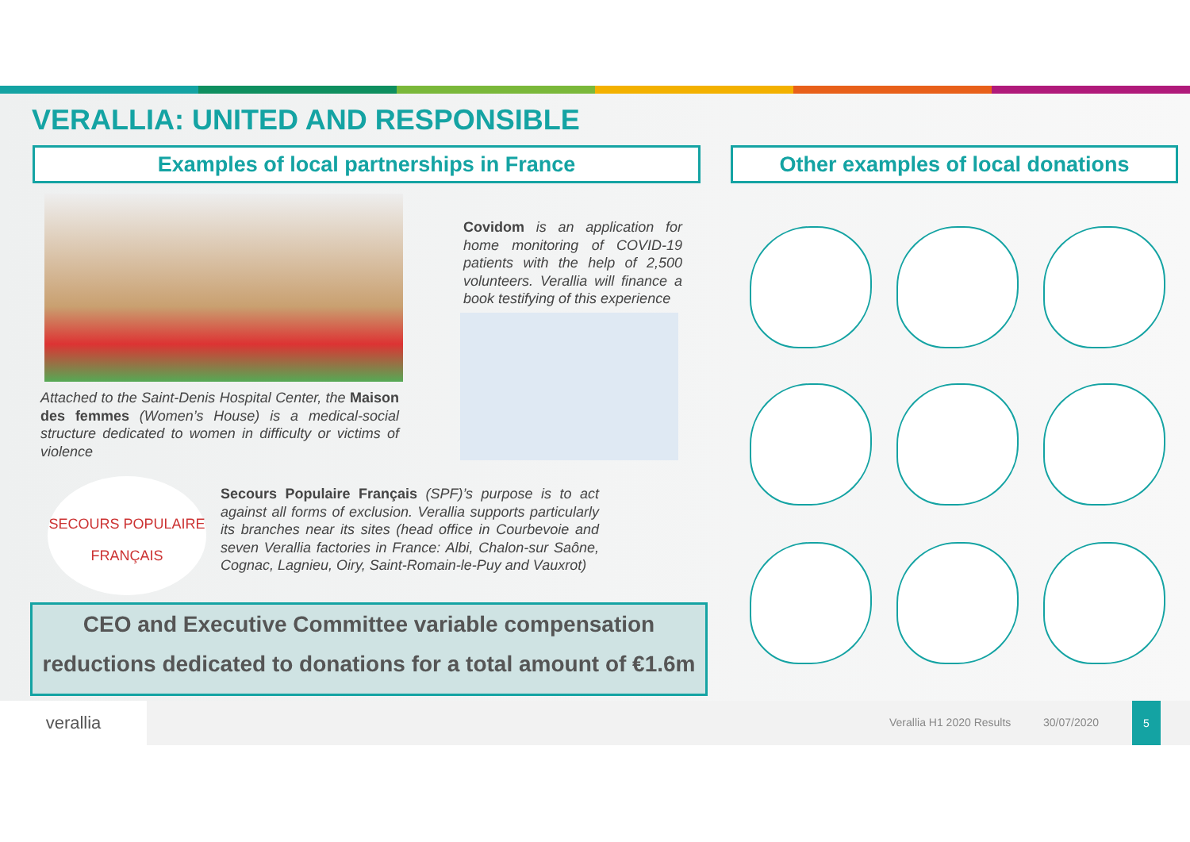VERALLIA: UNITED AND RESPONSIBLE
Examples of local partnerships in France Other examples of local donations
Attached to the Saint-Denis Hospital Center, the Maison des femmes (Women’s House) is a medical-social structure dedicated to women in difficulty or victims of violence
Covidom is an application for home monitoring of COVID-19 patients with the help of 2,500 volunteers. Verallia will finance a book testifying of this experience
SECOURS POPULAIRE FRANÇAIS
Secours Populaire Français (SPF)’s purpose is to act against all forms of exclusion. Verallia supports particularly its branches near its sites (head office in Courbevoie and seven Verallia factories in France: Albi, Chalon-sur Saône, Cognac, Lagnieu, Oiry, Saint-Romain-le-Puy and Vauxrot)
CEO and Executive Committee variable compensation
reductions dedicated to donations for a total amount of €1.6m
verallia
Verallia H1 2020 Results 30/07/2020
5